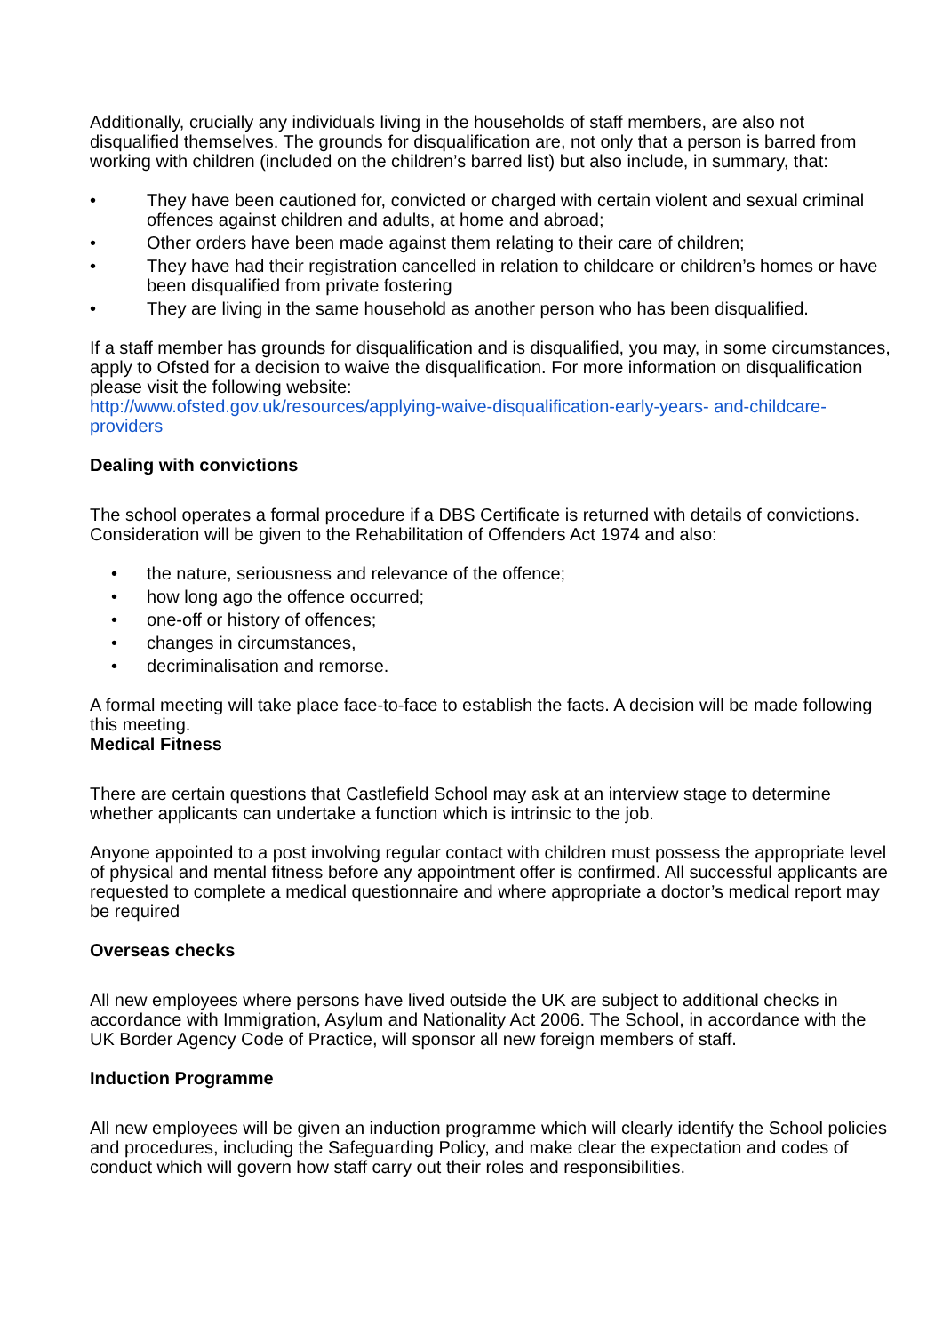Additionally, crucially any individuals living in the households of staff members, are also not disqualified themselves. The grounds for disqualification are, not only that a person is barred from working with children (included on the children’s barred list) but also include, in summary, that:
• They have been cautioned for, convicted or charged with certain violent and sexual criminal offences against children and adults, at home and abroad;
• Other orders have been made against them relating to their care of children;
• They have had their registration cancelled in relation to childcare or children’s homes or have been disqualified from private fostering
• They are living in the same household as another person who has been disqualified.
If a staff member has grounds for disqualification and is disqualified, you may, in some circumstances, apply to Ofsted for a decision to waive the disqualification. For more information on disqualification please visit the following website:
http://www.ofsted.gov.uk/resources/applying-waive-disqualification-early-years- and-childcare-providers
Dealing with convictions
The school operates a formal procedure if a DBS Certificate is returned with details of convictions. Consideration will be given to the Rehabilitation of Offenders Act 1974 and also:
• the nature, seriousness and relevance of the offence;
• how long ago the offence occurred;
• one-off or history of offences;
• changes in circumstances,
• decriminalisation and remorse.
A formal meeting will take place face-to-face to establish the facts. A decision will be made following this meeting.
Medical Fitness
There are certain questions that Castlefield School may ask at an interview stage to determine whether applicants can undertake a function which is intrinsic to the job.
Anyone appointed to a post involving regular contact with children must possess the appropriate level of physical and mental fitness before any appointment offer is confirmed. All successful applicants are requested to complete a medical questionnaire and where appropriate a doctor’s medical report may be required
Overseas checks
All new employees where persons have lived outside the UK are subject to additional checks in accordance with Immigration, Asylum and Nationality Act 2006. The School, in accordance with the UK Border Agency Code of Practice, will sponsor all new foreign members of staff.
Induction Programme
All new employees will be given an induction programme which will clearly identify the School policies and procedures, including the Safeguarding Policy, and make clear the expectation and codes of conduct which will govern how staff carry out their roles and responsibilities.